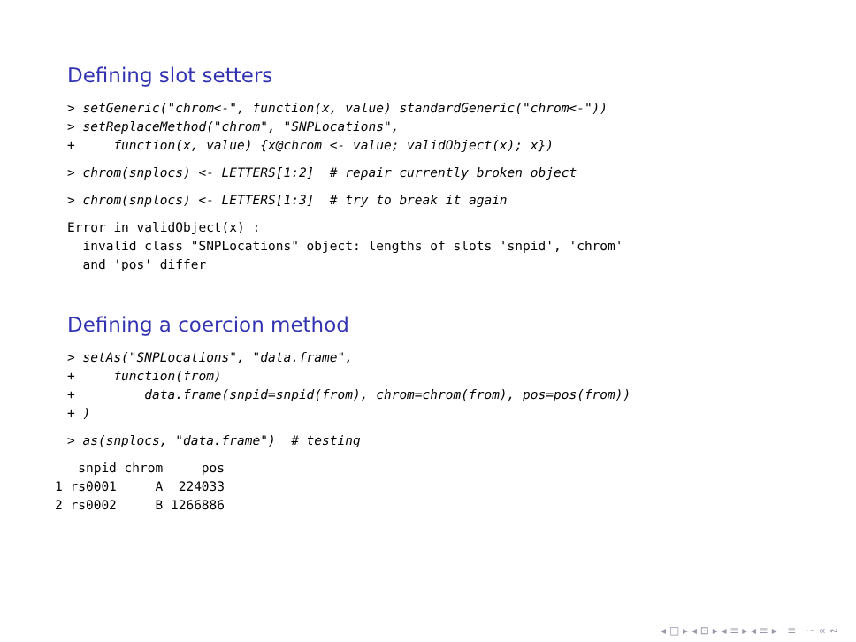Defining slot setters
> setGeneric("chrom<-", function(x, value) standardGeneric("chrom<-"))
> setReplaceMethod("chrom", "SNPLocations",
+     function(x, value) {x@chrom <- value; validObject(x); x})
> chrom(snplocs) <- LETTERS[1:2]  # repair currently broken object
> chrom(snplocs) <- LETTERS[1:3]  # try to break it again
Error in validObject(x) :
  invalid class "SNPLocations" object: lengths of slots 'snpid', 'chrom'
  and 'pos' differ
Defining a coercion method
> setAs("SNPLocations", "data.frame",
+     function(from)
+         data.frame(snpid=snpid(from), chrom=chrom(from), pos=pos(from))
+ )
> as(snplocs, "data.frame")  # testing
   snpid chrom     pos
1 rs0001     A  224033
2 rs0002     B 1266886
◂ □ ▸ ◂ ⊡ ▸ ◂ ≡ ▸ ◂ ≡ ▸ ≡ ∽ ∝ ∾